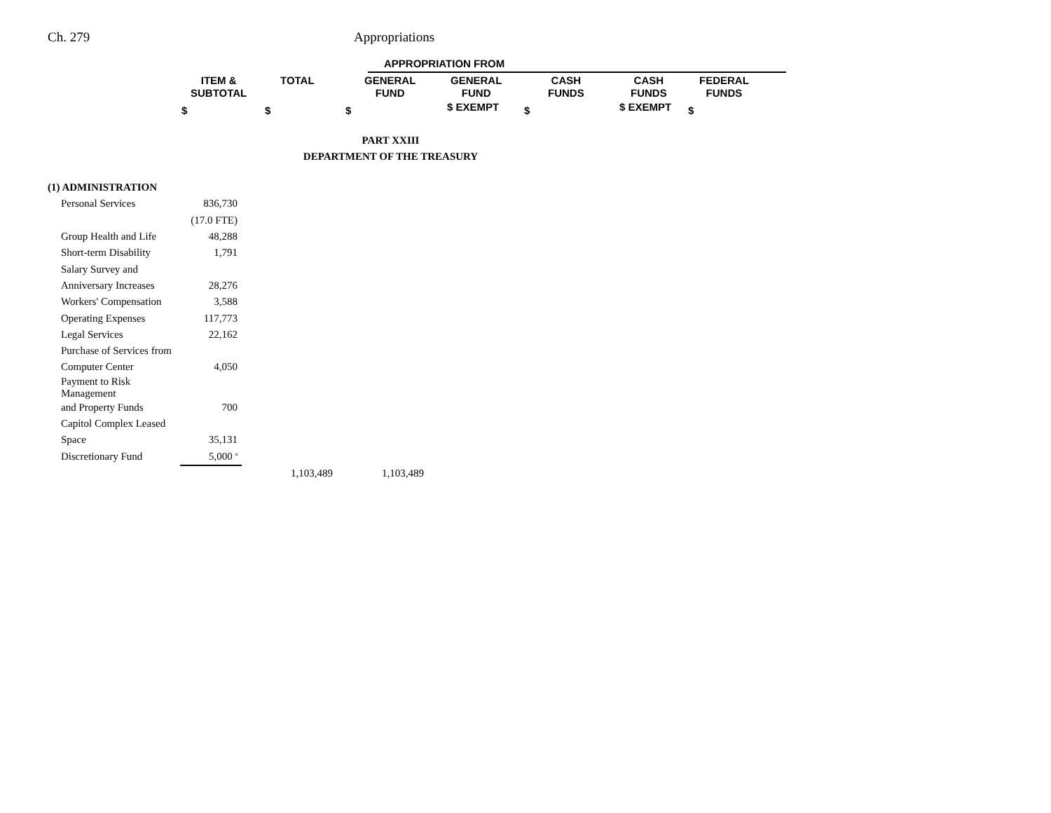Ch. 279 Appropriations
APPROPRIATION FROM
ITEM &
SUBTOTAL
TOTAL
GENERAL
FUND
GENERAL
FUND
CASH
FUNDS
CASH
FUNDS
FEDERAL
FUNDS
$ $ $ $ EXEMPT $ $ EXEMPT $
PART XXIII
DEPARTMENT OF THE TREASURY
| (1) ADMINISTRATION | | | |
| Personal Services | 836,730 | | |
| | (17.0 FTE) | | |
| Group Health and Life | 48,288 | | |
| Short-term Disability | 1,791 | | |
| Salary Survey and | | | |
| Anniversary Increases | 28,276 | | |
| Workers' Compensation | 3,588 | | |
| Operating Expenses | 117,773 | | |
| Legal Services | 22,162 | | |
| Purchase of Services from | | | |
| Computer Center | 4,050 | | |
| Payment to Risk Management | | | |
| and Property Funds | 700 | | |
| Capitol Complex Leased | | | |
| Space | 35,131 | | |
| Discretionary Fund | 5,000 <sup>a</sup> | | |
| | | 1,103,489 | 1,103,489 |